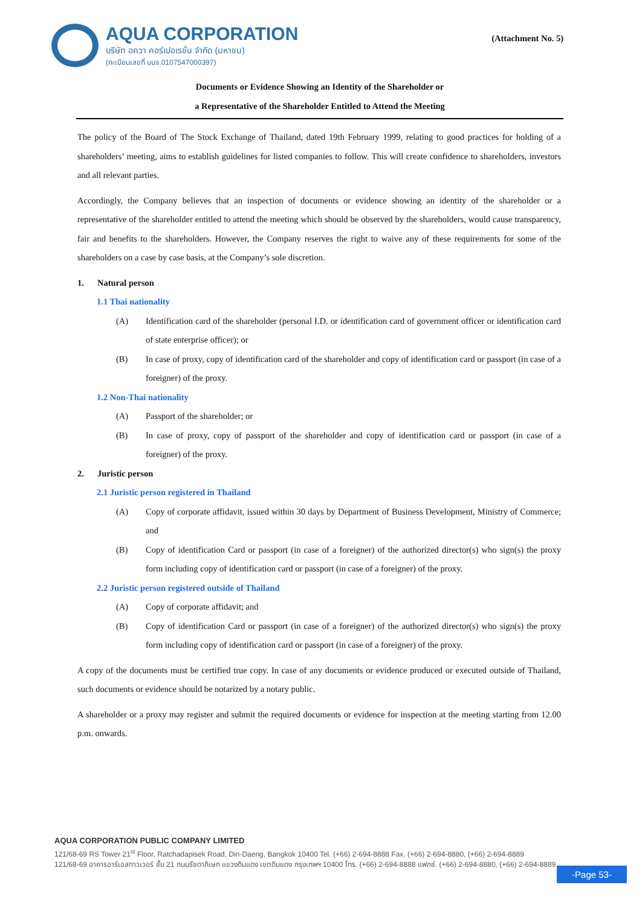AQUA CORPORATION
บริษัท อควา คอร์เปอเรชั่น จำกัด (มหาชน)
(ทะเบียนเลขที่ บมจ.0107547000397)
(Attachment No. 5)
Documents or Evidence Showing an Identity of the Shareholder or
a Representative of the Shareholder Entitled to Attend the Meeting
The policy of the Board of The Stock Exchange of Thailand, dated 19th February 1999, relating to good practices for holding of a shareholders’ meeting, aims to establish guidelines for listed companies to follow. This will create confidence to shareholders, investors and all relevant parties.
Accordingly, the Company believes that an inspection of documents or evidence showing an identity of the shareholder or a representative of the shareholder entitled to attend the meeting which should be observed by the shareholders, would cause transparency, fair and benefits to the shareholders. However, the Company reserves the right to waive any of these requirements for some of the shareholders on a case by case basis, at the Company’s sole discretion.
1. Natural person
1.1 Thai nationality
(A) Identification card of the shareholder (personal I.D. or identification card of government officer or identification card of state enterprise officer); or
(B) In case of proxy, copy of identification card of the shareholder and copy of identification card or passport (in case of a foreigner) of the proxy.
1.2 Non-Thai nationality
(A) Passport of the shareholder; or
(B) In case of proxy, copy of passport of the shareholder and copy of identification card or passport (in case of a foreigner) of the proxy.
2. Juristic person
2.1 Juristic person registered in Thailand
(A) Copy of corporate affidavit, issued within 30 days by Department of Business Development, Ministry of Commerce; and
(B) Copy of identification Card or passport (in case of a foreigner) of the authorized director(s) who sign(s) the proxy form including copy of identification card or passport (in case of a foreigner) of the proxy.
2.2 Juristic person registered outside of Thailand
(A) Copy of corporate affidavit; and
(B) Copy of identification Card or passport (in case of a foreigner) of the authorized director(s) who sign(s) the proxy form including copy of identification card or passport (in case of a foreigner) of the proxy.
A copy of the documents must be certified true copy. In case of any documents or evidence produced or executed outside of Thailand, such documents or evidence should be notarized by a notary public.
A shareholder or a proxy may register and submit the required documents or evidence for inspection at the meeting starting from 12.00 p.m. onwards.
AQUA CORPORATION PUBLIC COMPANY LIMITED
121/68-69 RS Tower 21<sup>st</sup> Floor, Ratchadapisek Road, Din-Daeng, Bangkok 10400 Tel. (+66) 2-694-8888 Fax. (+66) 2-694-8880, (+66) 2-694-8889
121/68-69 อาคารอาร์เอสทาวเวอร์ ชั้น 21 ถนนรัชดาภิเษก แขวงดินแดง เขตดินแดง กรุงเทพฯ 10400 โทร. (+66) 2-694-8888 แฟกซ์. (+66) 2-694-8880, (+66) 2-694-8889
-Page 53-